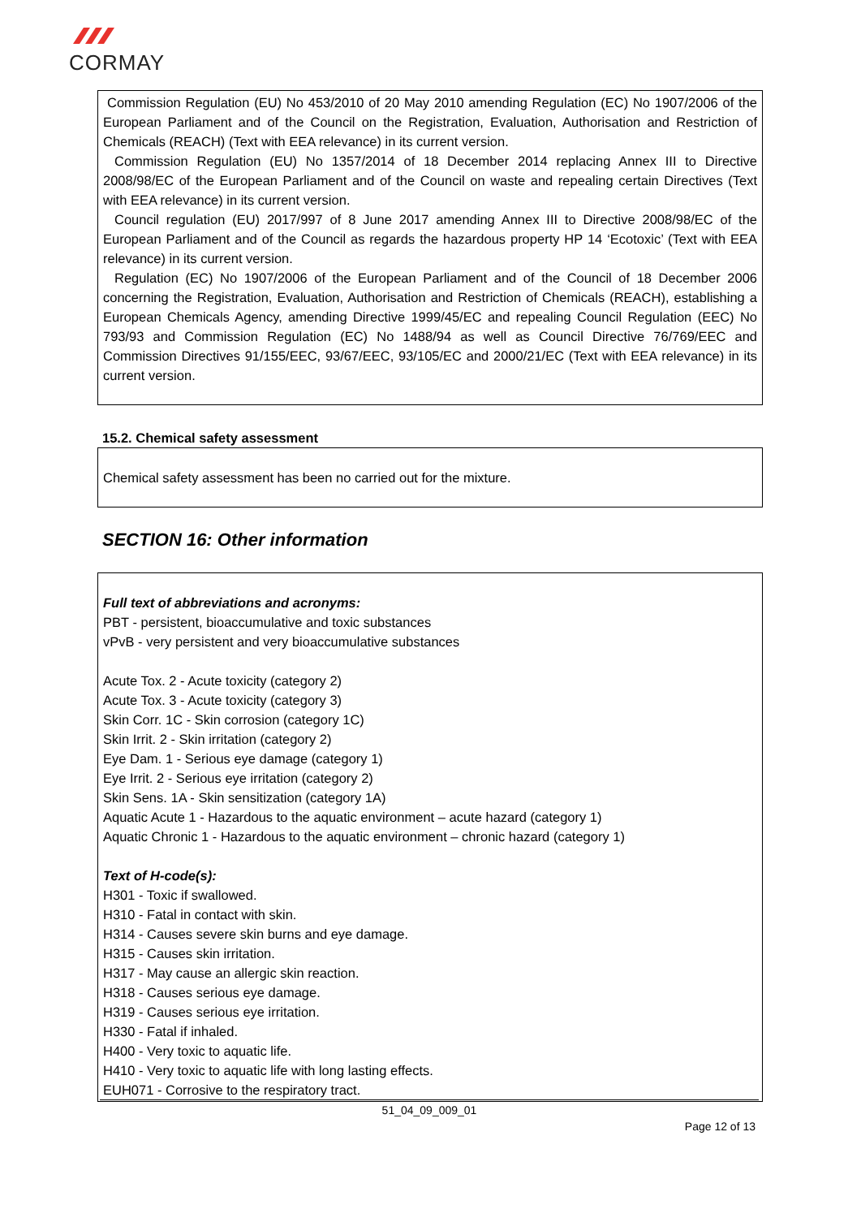CORMAY
Commission Regulation (EU) No 453/2010 of 20 May 2010 amending Regulation (EC) No 1907/2006 of the European Parliament and of the Council on the Registration, Evaluation, Authorisation and Restriction of Chemicals (REACH) (Text with EEA relevance) in its current version.
Commission Regulation (EU) No 1357/2014 of 18 December 2014 replacing Annex III to Directive 2008/98/EC of the European Parliament and of the Council on waste and repealing certain Directives (Text with EEA relevance) in its current version.
Council regulation (EU) 2017/997 of 8 June 2017 amending Annex III to Directive 2008/98/EC of the European Parliament and of the Council as regards the hazardous property HP 14 ‘Ecotoxic’ (Text with EEA relevance) in its current version.
Regulation (EC) No 1907/2006 of the European Parliament and of the Council of 18 December 2006 concerning the Registration, Evaluation, Authorisation and Restriction of Chemicals (REACH), establishing a European Chemicals Agency, amending Directive 1999/45/EC and repealing Council Regulation (EEC) No 793/93 and Commission Regulation (EC) No 1488/94 as well as Council Directive 76/769/EEC and Commission Directives 91/155/EEC, 93/67/EEC, 93/105/EC and 2000/21/EC (Text with EEA relevance) in its current version.
15.2. Chemical safety assessment
Chemical safety assessment has been no carried out for the mixture.
SECTION 16: Other information
Full text of abbreviations and acronyms:
PBT - persistent, bioaccumulative and toxic substances
vPvB - very persistent and very bioaccumulative substances
Acute Tox. 2 - Acute toxicity (category 2)
Acute Tox. 3 - Acute toxicity (category 3)
Skin Corr. 1C - Skin corrosion (category 1C)
Skin Irrit. 2 - Skin irritation (category 2)
Eye Dam. 1 - Serious eye damage (category 1)
Eye Irrit. 2 - Serious eye irritation (category 2)
Skin Sens. 1A - Skin sensitization (category 1A)
Aquatic Acute 1 - Hazardous to the aquatic environment – acute hazard (category 1)
Aquatic Chronic 1 - Hazardous to the aquatic environment – chronic hazard (category 1)
Text of H-code(s):
H301 - Toxic if swallowed.
H310 - Fatal in contact with skin.
H314 - Causes severe skin burns and eye damage.
H315 - Causes skin irritation.
H317 - May cause an allergic skin reaction.
H318 - Causes serious eye damage.
H319 - Causes serious eye irritation.
H330 - Fatal if inhaled.
H400 - Very toxic to aquatic life.
H410 - Very toxic to aquatic life with long lasting effects.
EUH071 - Corrosive to the respiratory tract.
51_04_09_009_01
Page 12 of 13